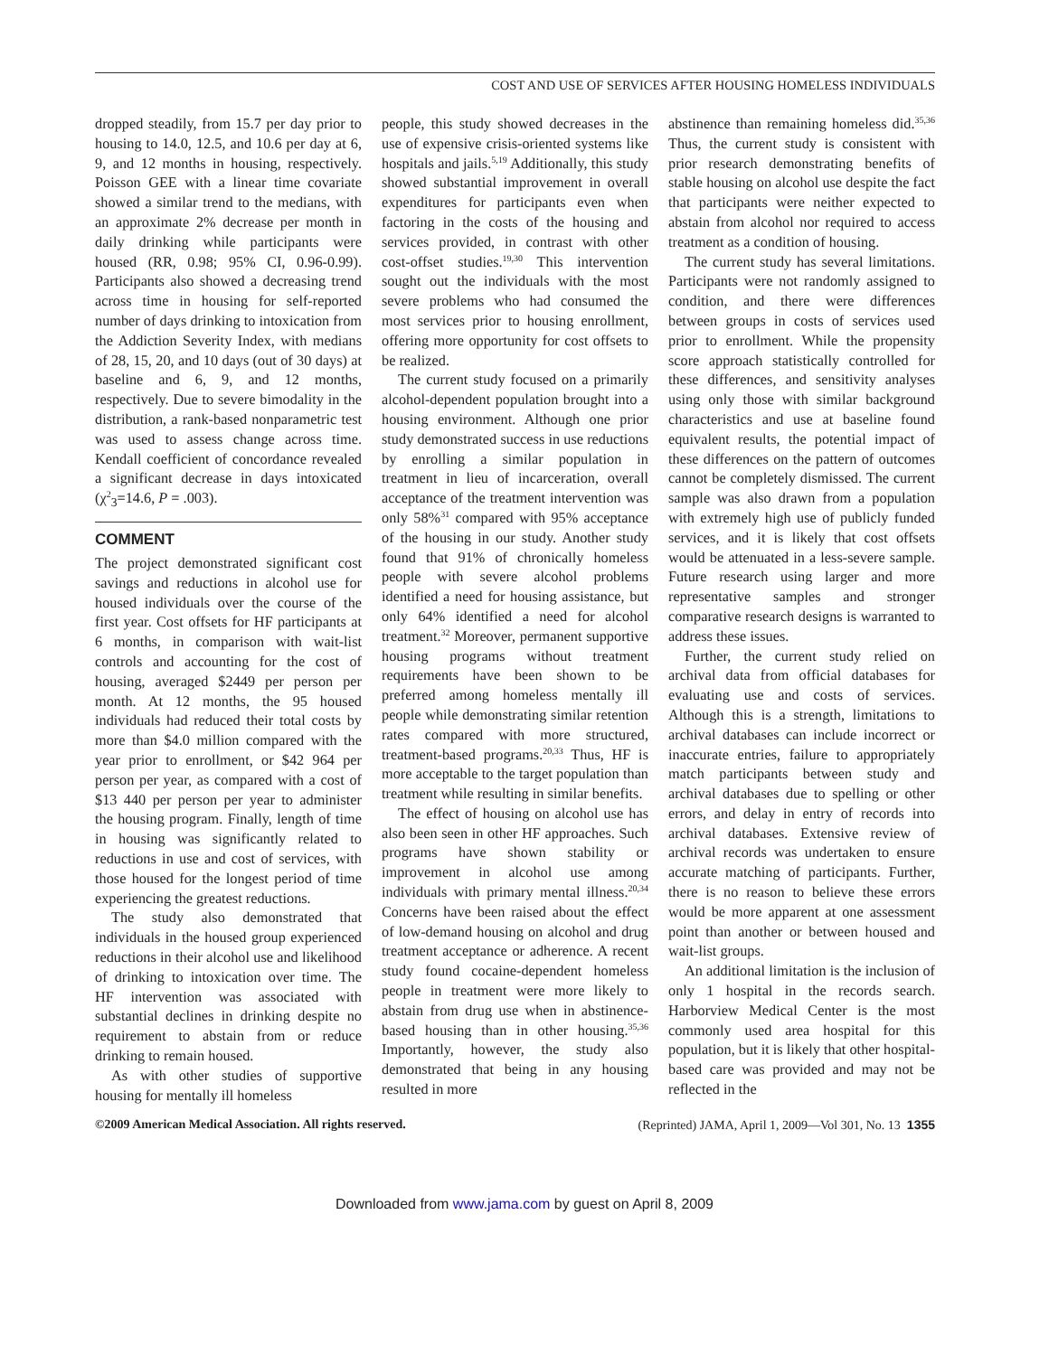COST AND USE OF SERVICES AFTER HOUSING HOMELESS INDIVIDUALS
dropped steadily, from 15.7 per day prior to housing to 14.0, 12.5, and 10.6 per day at 6, 9, and 12 months in housing, respectively. Poisson GEE with a linear time covariate showed a similar trend to the medians, with an approximate 2% decrease per month in daily drinking while participants were housed (RR, 0.98; 95% CI, 0.96-0.99). Participants also showed a decreasing trend across time in housing for self-reported number of days drinking to intoxication from the Addiction Severity Index, with medians of 28, 15, 20, and 10 days (out of 30 days) at baseline and 6, 9, and 12 months, respectively. Due to severe bimodality in the distribution, a rank-based nonparametric test was used to assess change across time. Kendall coefficient of concordance revealed a significant decrease in days intoxicated (χ<sup>2</sup><sub>3</sub>=14.6, P = .003).
COMMENT
The project demonstrated significant cost savings and reductions in alcohol use for housed individuals over the course of the first year. Cost offsets for HF participants at 6 months, in comparison with wait-list controls and accounting for the cost of housing, averaged $2449 per person per month. At 12 months, the 95 housed individuals had reduced their total costs by more than $4.0 million compared with the year prior to enrollment, or $42 964 per person per year, as compared with a cost of $13 440 per person per year to administer the housing program. Finally, length of time in housing was significantly related to reductions in use and cost of services, with those housed for the longest period of time experiencing the greatest reductions.
The study also demonstrated that individuals in the housed group experienced reductions in their alcohol use and likelihood of drinking to intoxication over time. The HF intervention was associated with substantial declines in drinking despite no requirement to abstain from or reduce drinking to remain housed.
As with other studies of supportive housing for mentally ill homeless
people, this study showed decreases in the use of expensive crisis-oriented systems like hospitals and jails.<sup>5,19</sup> Additionally, this study showed substantial improvement in overall expenditures for participants even when factoring in the costs of the housing and services provided, in contrast with other cost-offset studies.<sup>19,30</sup> This intervention sought out the individuals with the most severe problems who had consumed the most services prior to housing enrollment, offering more opportunity for cost offsets to be realized.
The current study focused on a primarily alcohol-dependent population brought into a housing environment. Although one prior study demonstrated success in use reductions by enrolling a similar population in treatment in lieu of incarceration, overall acceptance of the treatment intervention was only 58%<sup>31</sup> compared with 95% acceptance of the housing in our study. Another study found that 91% of chronically homeless people with severe alcohol problems identified a need for housing assistance, but only 64% identified a need for alcohol treatment.<sup>32</sup> Moreover, permanent supportive housing programs without treatment requirements have been shown to be preferred among homeless mentally ill people while demonstrating similar retention rates compared with more structured, treatment-based programs.<sup>20,33</sup> Thus, HF is more acceptable to the target population than treatment while resulting in similar benefits.
The effect of housing on alcohol use has also been seen in other HF approaches. Such programs have shown stability or improvement in alcohol use among individuals with primary mental illness.<sup>20,34</sup> Concerns have been raised about the effect of low-demand housing on alcohol and drug treatment acceptance or adherence. A recent study found cocaine-dependent homeless people in treatment were more likely to abstain from drug use when in abstinence-based housing than in other housing.<sup>35,36</sup> Importantly, however, the study also demonstrated that being in any housing resulted in more
abstinence than remaining homeless did.<sup>35,36</sup> Thus, the current study is consistent with prior research demonstrating benefits of stable housing on alcohol use despite the fact that participants were neither expected to abstain from alcohol nor required to access treatment as a condition of housing.
The current study has several limitations. Participants were not randomly assigned to condition, and there were differences between groups in costs of services used prior to enrollment. While the propensity score approach statistically controlled for these differences, and sensitivity analyses using only those with similar background characteristics and use at baseline found equivalent results, the potential impact of these differences on the pattern of outcomes cannot be completely dismissed. The current sample was also drawn from a population with extremely high use of publicly funded services, and it is likely that cost offsets would be attenuated in a less-severe sample. Future research using larger and more representative samples and stronger comparative research designs is warranted to address these issues.
Further, the current study relied on archival data from official databases for evaluating use and costs of services. Although this is a strength, limitations to archival databases can include incorrect or inaccurate entries, failure to appropriately match participants between study and archival databases due to spelling or other errors, and delay in entry of records into archival databases. Extensive review of archival records was undertaken to ensure accurate matching of participants. Further, there is no reason to believe these errors would be more apparent at one assessment point than another or between housed and wait-list groups.
An additional limitation is the inclusion of only 1 hospital in the records search. Harborview Medical Center is the most commonly used area hospital for this population, but it is likely that other hospital-based care was provided and may not be reflected in the
©2009 American Medical Association. All rights reserved. (Reprinted) JAMA, April 1, 2009—Vol 301, No. 13 1355
Downloaded from www.jama.com by guest on April 8, 2009